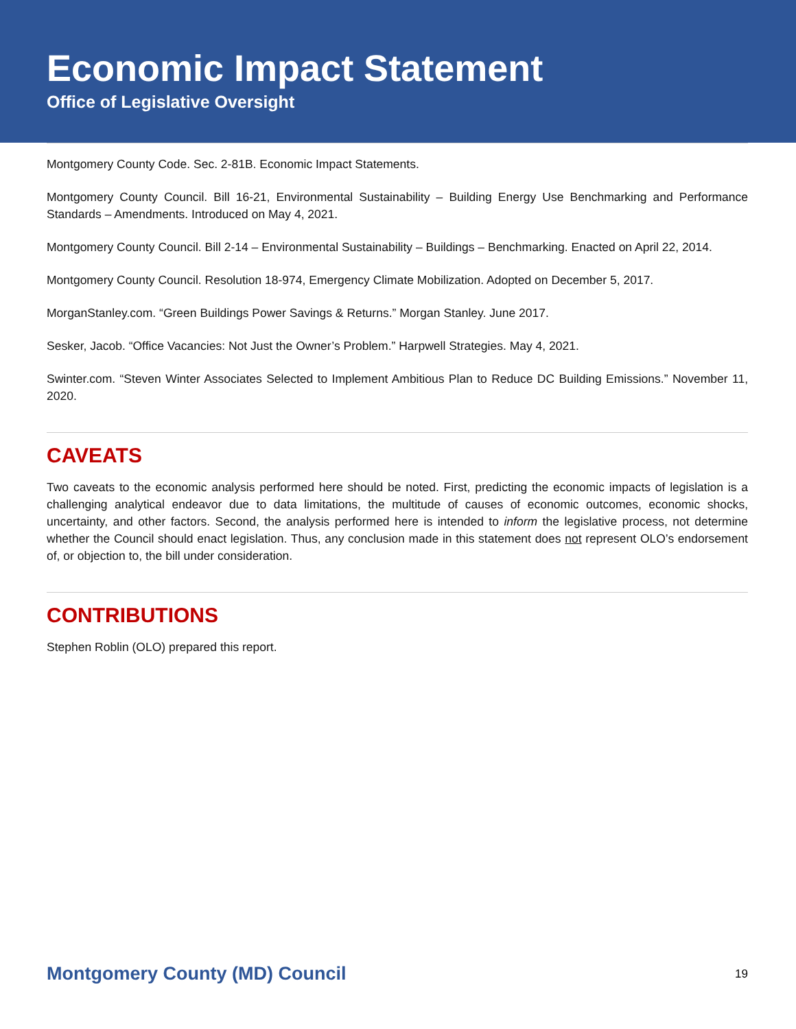Economic Impact Statement
Office of Legislative Oversight
Montgomery County Code. Sec. 2-81B. Economic Impact Statements.
Montgomery County Council. Bill 16-21, Environmental Sustainability – Building Energy Use Benchmarking and Performance Standards – Amendments. Introduced on May 4, 2021.
Montgomery County Council. Bill 2-14 – Environmental Sustainability – Buildings – Benchmarking. Enacted on April 22, 2014.
Montgomery County Council. Resolution 18-974, Emergency Climate Mobilization. Adopted on December 5, 2017.
MorganStanley.com. “Green Buildings Power Savings & Returns.” Morgan Stanley. June 2017.
Sesker, Jacob. “Office Vacancies: Not Just the Owner’s Problem.” Harpwell Strategies. May 4, 2021.
Swinter.com. “Steven Winter Associates Selected to Implement Ambitious Plan to Reduce DC Building Emissions.” November 11, 2020.
CAVEATS
Two caveats to the economic analysis performed here should be noted. First, predicting the economic impacts of legislation is a challenging analytical endeavor due to data limitations, the multitude of causes of economic outcomes, economic shocks, uncertainty, and other factors. Second, the analysis performed here is intended to inform the legislative process, not determine whether the Council should enact legislation. Thus, any conclusion made in this statement does not represent OLO’s endorsement of, or objection to, the bill under consideration.
CONTRIBUTIONS
Stephen Roblin (OLO) prepared this report.
Montgomery County (MD) Council 19